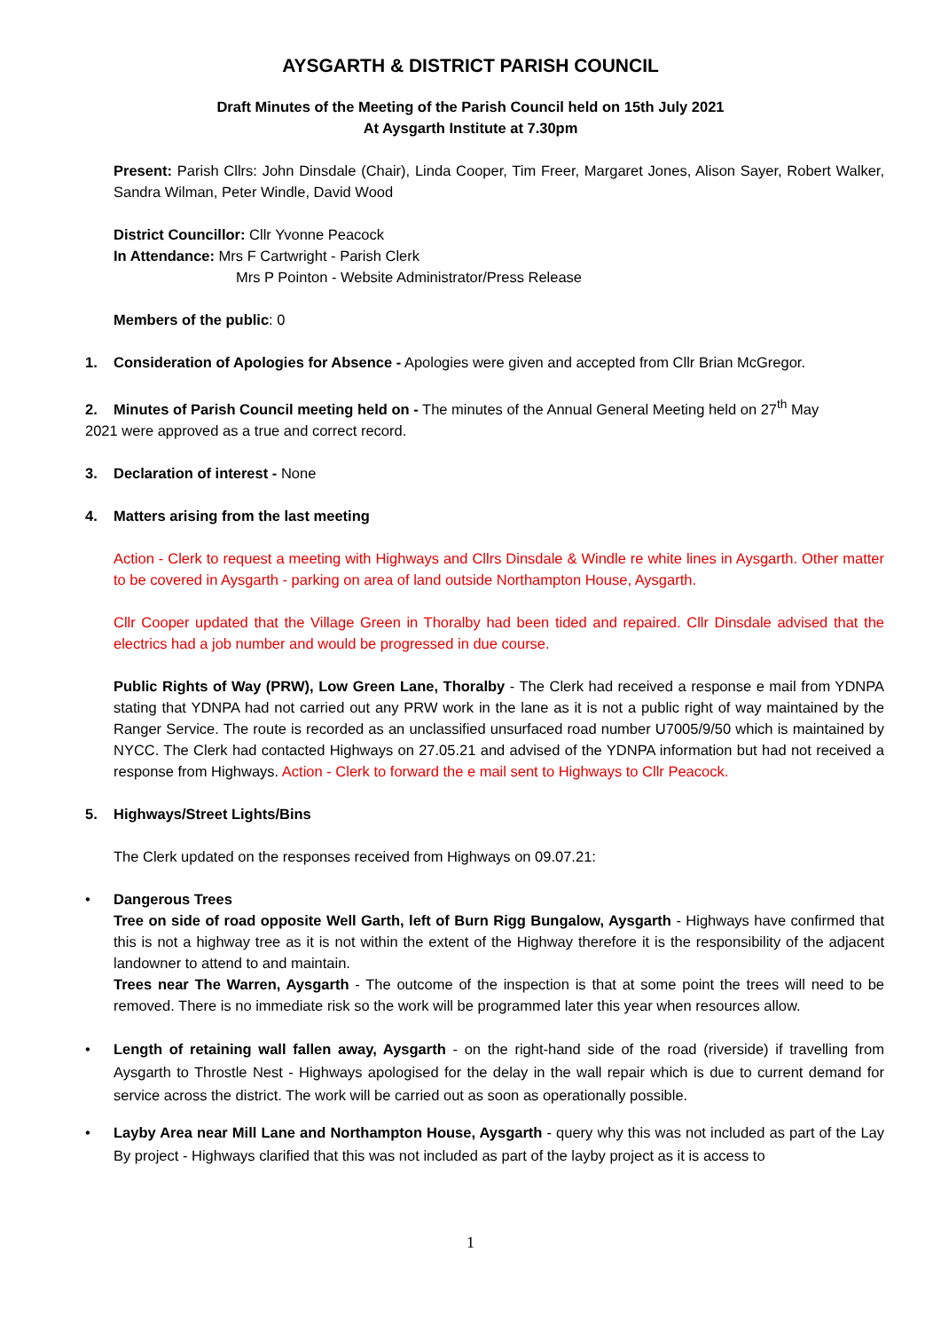AYSGARTH & DISTRICT PARISH COUNCIL
Draft Minutes of the Meeting of the Parish Council held on 15th July 2021
At Aysgarth Institute at 7.30pm
Present: Parish Cllrs: John Dinsdale (Chair), Linda Cooper, Tim Freer, Margaret Jones, Alison Sayer, Robert Walker, Sandra Wilman, Peter Windle, David Wood
District Councillor: Cllr Yvonne Peacock
In Attendance: Mrs F Cartwright - Parish Clerk
Mrs P Pointon - Website Administrator/Press Release
Members of the public: 0
1. Consideration of Apologies for Absence - Apologies were given and accepted from Cllr Brian McGregor.
2. Minutes of Parish Council meeting held on - The minutes of the Annual General Meeting held on 27<sup>th</sup> May
2021 were approved as a true and correct record.
3. Declaration of interest - None
4. Matters arising from the last meeting
Action - Clerk to request a meeting with Highways and Cllrs Dinsdale & Windle re white lines in Aysgarth. Other matter to be covered in Aysgarth - parking on area of land outside Northampton House, Aysgarth.
Cllr Cooper updated that the Village Green in Thoralby had been tided and repaired. Cllr Dinsdale advised that the electrics had a job number and would be progressed in due course.
Public Rights of Way (PRW), Low Green Lane, Thoralby - The Clerk had received a response e mail from YDNPA stating that YDNPA had not carried out any PRW work in the lane as it is not a public right of way maintained by the Ranger Service. The route is recorded as an unclassified unsurfaced road number U7005/9/50 which is maintained by NYCC. The Clerk had contacted Highways on 27.05.21 and advised of the YDNPA information but had not received a response from Highways. Action - Clerk to forward the e mail sent to Highways to Cllr Peacock.
5. Highways/Street Lights/Bins
The Clerk updated on the responses received from Highways on 09.07.21:
• Dangerous Trees
Tree on side of road opposite Well Garth, left of Burn Rigg Bungalow, Aysgarth - Highways have confirmed that this is not a highway tree as it is not within the extent of the Highway therefore it is the responsibility of the adjacent landowner to attend to and maintain.
Trees near The Warren, Aysgarth - The outcome of the inspection is that at some point the trees will need to be removed. There is no immediate risk so the work will be programmed later this year when resources allow.
• Length of retaining wall fallen away, Aysgarth - on the right-hand side of the road (riverside) if travelling from Aysgarth to Throstle Nest - Highways apologised for the delay in the wall repair which is due to current demand for service across the district. The work will be carried out as soon as operationally possible.
• Layby Area near Mill Lane and Northampton House, Aysgarth - query why this was not included as part of the Lay By project - Highways clarified that this was not included as part of the layby project as it is access to
1